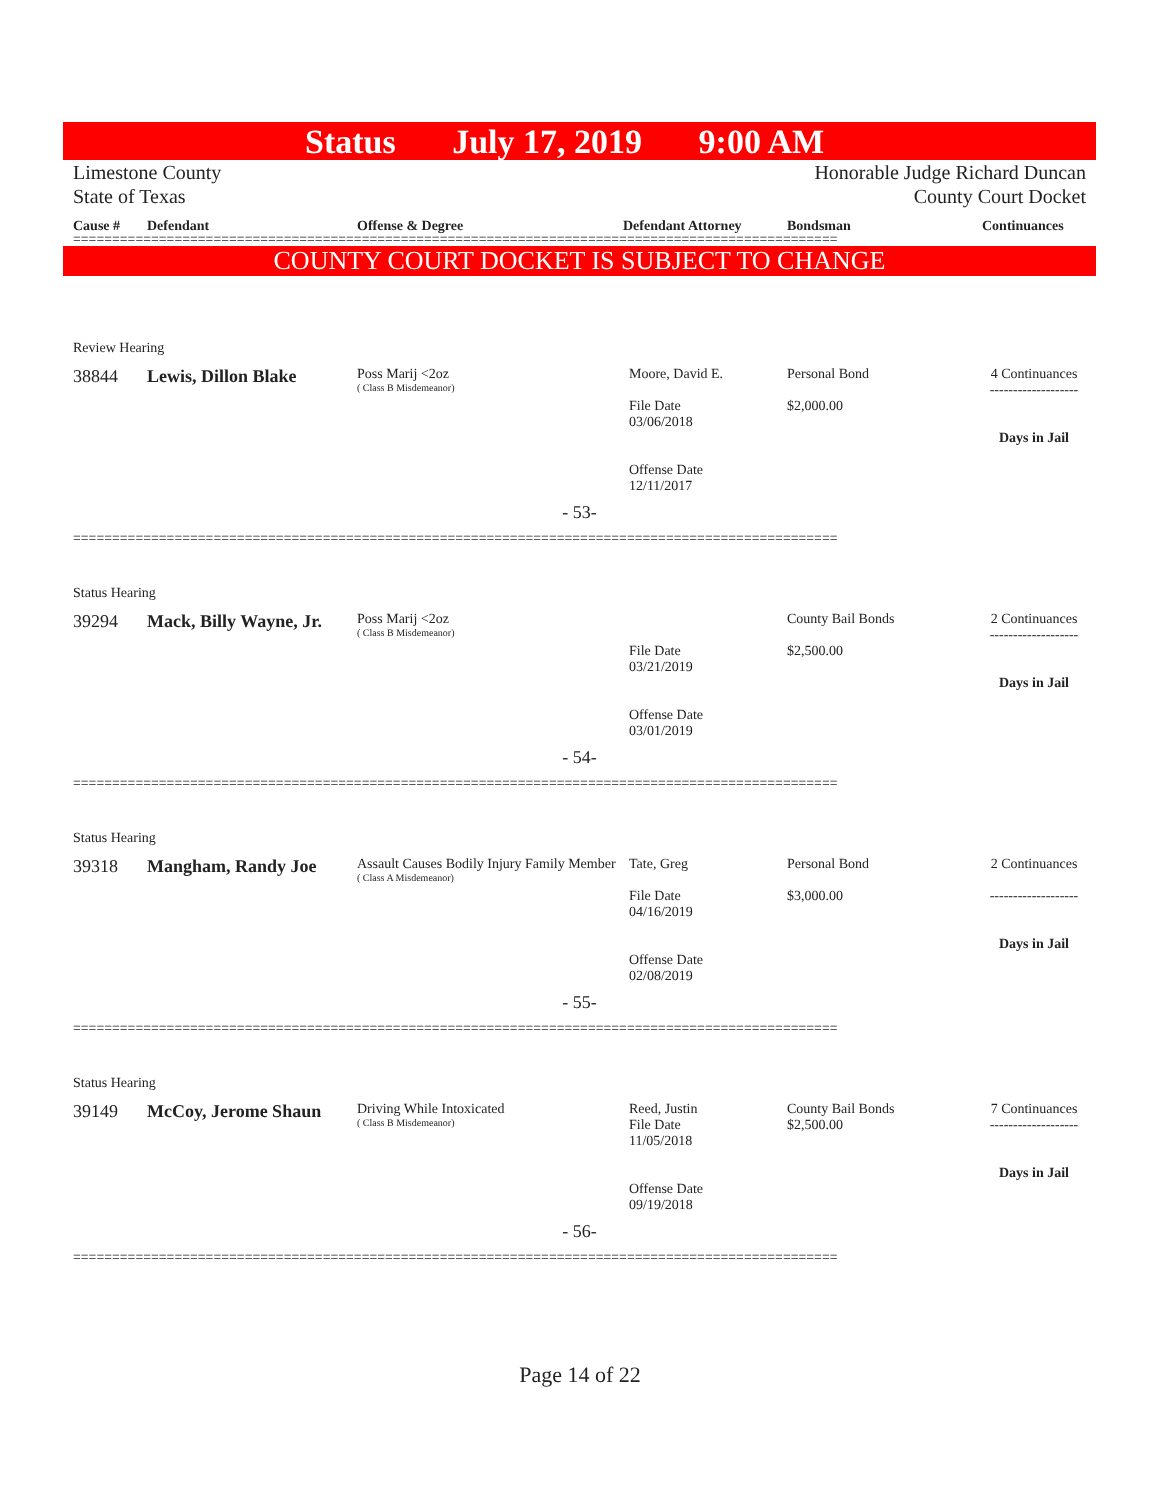Status July 17, 2019 9:00 AM
Limestone County
State of Texas
Honorable Judge Richard Duncan
County Court Docket
Cause # Defendant Offense & Degree Defendant Attorney Bondsman Continuances
==================================================================================================
COUNTY COURT DOCKET IS SUBJECT TO CHANGE
Review Hearing
38844 Lewis, Dillon Blake
Poss Marij <2oz
( Class B Misdemeanor)
Moore, David E.
File Date
03/06/2018
Offense Date
12/11/2017
Personal Bond
$2,000.00
4 Continuances
-------------------
Days in Jail
- 53-
==================================================================================================
Status Hearing
39294 Mack, Billy Wayne, Jr.
Poss Marij <2oz
( Class B Misdemeanor)
File Date
03/21/2019
Offense Date
03/01/2019
County Bail Bonds
$2,500.00
2 Continuances
-------------------
Days in Jail
- 54-
==================================================================================================
Status Hearing
39318 Mangham, Randy Joe
Assault Causes Bodily Injury Family Member
( Class A Misdemeanor)
Tate, Greg
File Date
04/16/2019
Offense Date
02/08/2019
Personal Bond
$3,000.00
2 Continuances
-------------------
Days in Jail
- 55-
==================================================================================================
Status Hearing
39149 McCoy, Jerome Shaun
Driving While Intoxicated
( Class B Misdemeanor)
Reed, Justin
File Date
11/05/2018
Offense Date
09/19/2018
County Bail Bonds
$2,500.00
7 Continuances
-------------------
Days in Jail
- 56-
==================================================================================================
Page 14 of 22